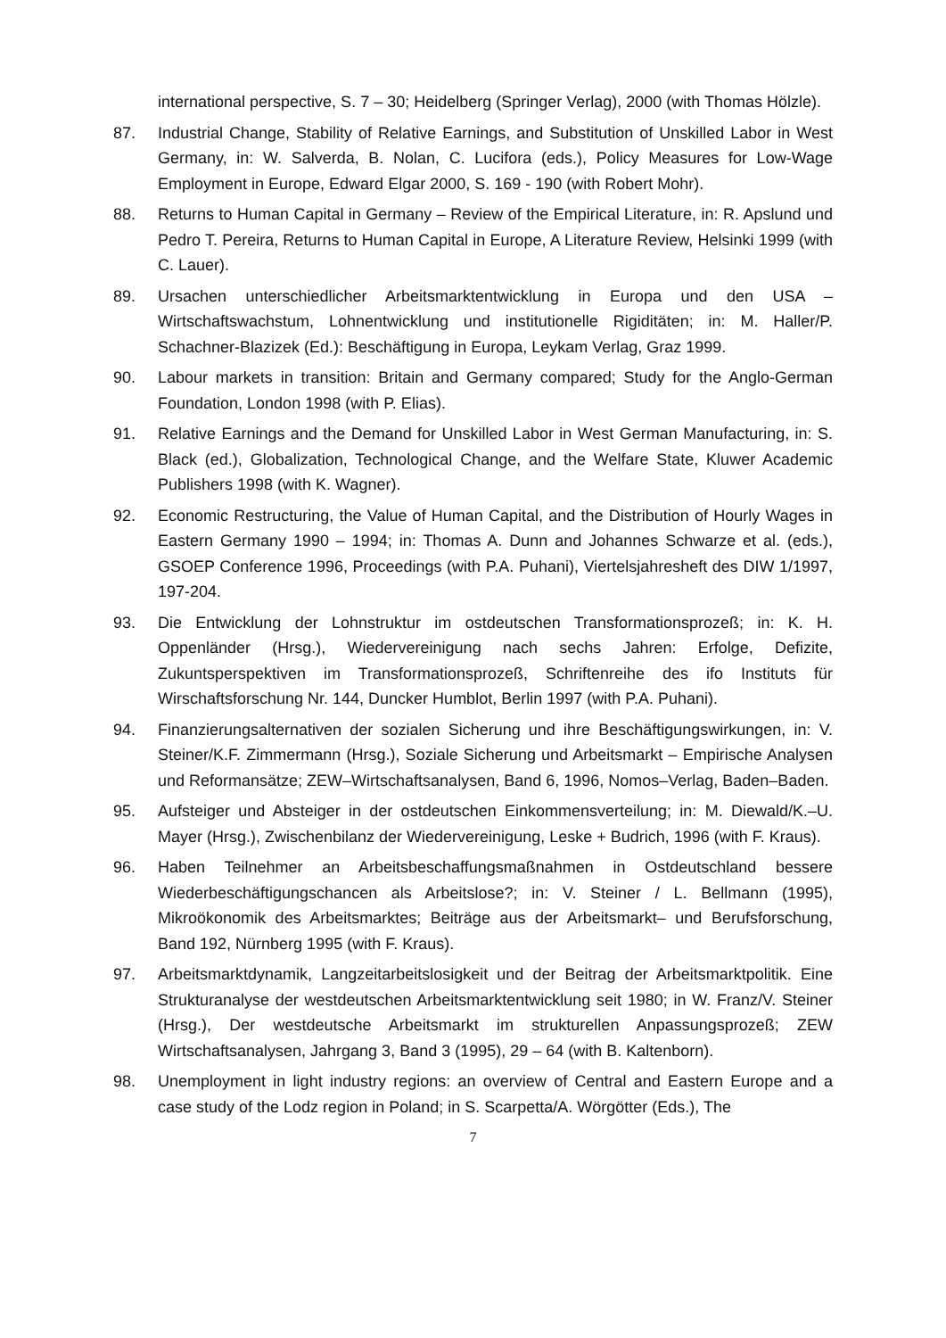international perspective, S. 7 – 30; Heidelberg (Springer Verlag), 2000 (with Thomas Hölzle).
87. Industrial Change, Stability of Relative Earnings, and Substitution of Unskilled Labor in West Germany, in: W. Salverda, B. Nolan, C. Lucifora (eds.), Policy Measures for Low-Wage Employment in Europe, Edward Elgar 2000, S. 169 - 190 (with Robert Mohr).
88. Returns to Human Capital in Germany – Review of the Empirical Literature, in: R. Apslund und Pedro T. Pereira, Returns to Human Capital in Europe, A Literature Review, Helsinki 1999 (with C. Lauer).
89. Ursachen unterschiedlicher Arbeitsmarktentwicklung in Europa und den USA – Wirtschaftswachstum, Lohnentwicklung und institutionelle Rigiditäten; in: M. Haller/P. Schachner-Blazizek (Ed.): Beschäftigung in Europa, Leykam Verlag, Graz 1999.
90. Labour markets in transition: Britain and Germany compared; Study for the Anglo-German Foundation, London 1998 (with P. Elias).
91. Relative Earnings and the Demand for Unskilled Labor in West German Manufacturing, in: S. Black (ed.), Globalization, Technological Change, and the Welfare State, Kluwer Academic Publishers 1998 (with K. Wagner).
92. Economic Restructuring, the Value of Human Capital, and the Distribution of Hourly Wages in Eastern Germany 1990 – 1994; in: Thomas A. Dunn and Johannes Schwarze et al. (eds.), GSOEP Conference 1996, Proceedings (with P.A. Puhani), Viertelsjahresheft des DIW 1/1997, 197-204.
93. Die Entwicklung der Lohnstruktur im ostdeutschen Transformationsprozeß; in: K. H. Oppenländer (Hrsg.), Wiedervereinigung nach sechs Jahren: Erfolge, Defizite, Zukuntsperspektiven im Transformationsprozeß, Schriftenreihe des ifo Instituts für Wirschaftsforschung Nr. 144, Duncker Humblot, Berlin 1997 (with P.A. Puhani).
94. Finanzierungsalternativen der sozialen Sicherung und ihre Beschäftigungswirkungen, in: V. Steiner/K.F. Zimmermann (Hrsg.), Soziale Sicherung und Arbeitsmarkt – Empirische Analysen und Reformansätze; ZEW–Wirtschaftsanalysen, Band 6, 1996, Nomos–Verlag, Baden–Baden.
95. Aufsteiger und Absteiger in der ostdeutschen Einkommensverteilung; in: M. Diewald/K.–U. Mayer (Hrsg.), Zwischenbilanz der Wiedervereinigung, Leske + Budrich, 1996 (with F. Kraus).
96. Haben Teilnehmer an Arbeitsbeschaffungsmaßnahmen in Ostdeutschland bessere Wiederbeschäftigungschancen als Arbeitslose?; in: V. Steiner / L. Bellmann (1995), Mikroökonomik des Arbeitsmarktes; Beiträge aus der Arbeitsmarkt– und Berufsforschung, Band 192, Nürnberg 1995 (with F. Kraus).
97. Arbeitsmarktdynamik, Langzeitarbeitslosigkeit und der Beitrag der Arbeitsmarktpolitik. Eine Strukturanalyse der westdeutschen Arbeitsmarktentwicklung seit 1980; in W. Franz/V. Steiner (Hrsg.), Der westdeutsche Arbeitsmarkt im strukturellen Anpassungsprozeß; ZEW Wirtschaftsanalysen, Jahrgang 3, Band 3 (1995), 29 – 64 (with B. Kaltenborn).
98. Unemployment in light industry regions: an overview of Central and Eastern Europe and a case study of the Lodz region in Poland; in S. Scarpetta/A. Wörgötter (Eds.), The
7